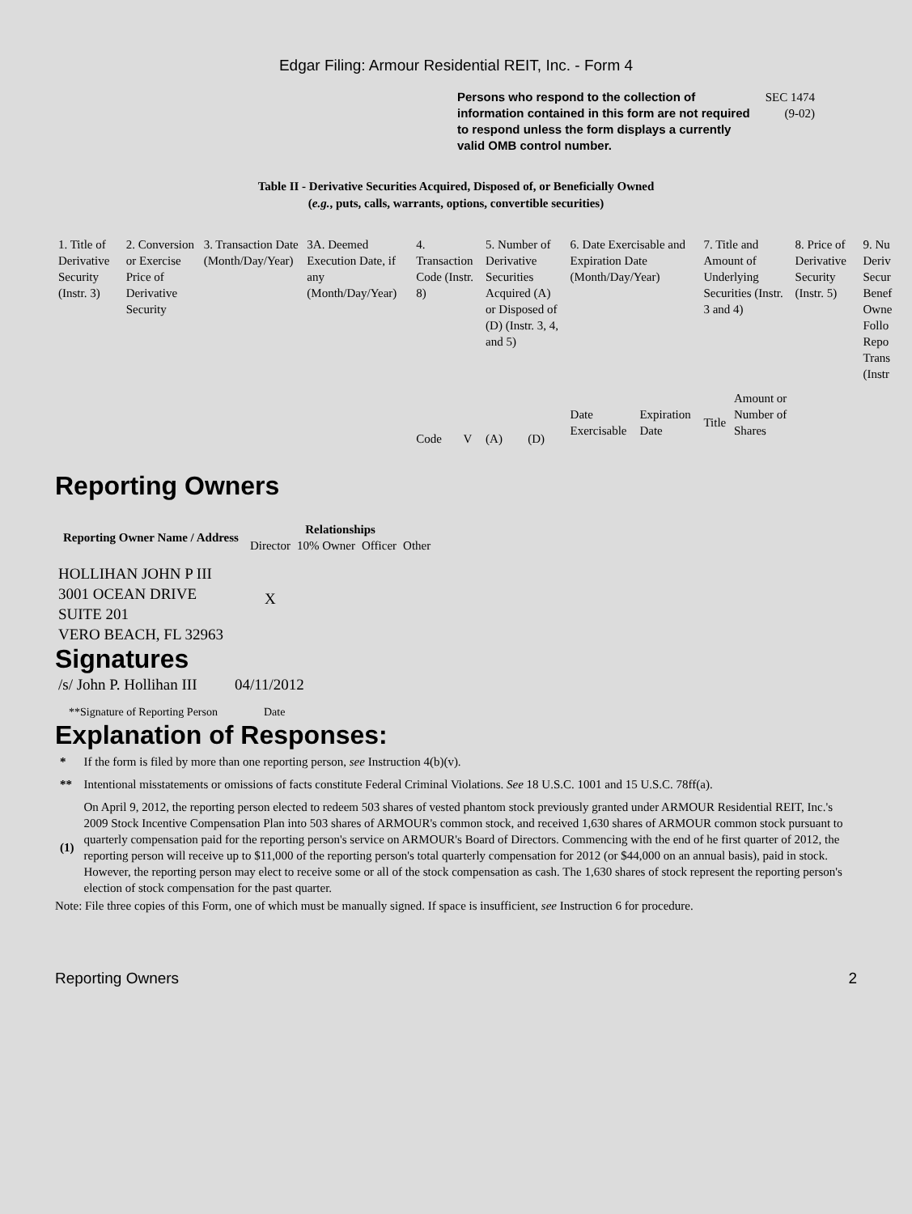Edgar Filing: Armour Residential REIT, Inc. - Form 4
Persons who respond to the collection of information contained in this form are not required to respond unless the form displays a currently valid OMB control number.
SEC 1474
(9-02)
Table II - Derivative Securities Acquired, Disposed of, or Beneficially Owned
(e.g., puts, calls, warrants, options, convertible securities)
| 1. Title of Derivative Security (Instr. 3) | 2. Conversion or Exercise Price of Derivative Security | 3. Transaction Date (Month/Day/Year) | 3A. Deemed Execution Date, if any (Month/Day/Year) | 4. Transaction Code (Instr. 8) | | 5. Number of Derivative Securities Acquired (A) or Disposed of (D) (Instr. 3, 4, and 5) | | 6. Date Exercisable and Expiration Date (Month/Day/Year) | | 7. Title and Amount of Underlying Securities (Instr. 3 and 4) | | 8. Price of Derivative Security (Instr. 5) | 9. Nu Deriv Secur Benef Owne Follo Repo Trans (Instr |
| | | | | Code | V | (A) | (D) | Date Exercisable | Expiration Date | Title | Amount or Number of Shares | | |
Reporting Owners
| Reporting Owner Name / Address | Relationships | | | |
| --- | --- | --- | --- | --- |
| | Director | 10% Owner | Officer | Other |
| HOLLIHAN JOHN P III 3001 OCEAN DRIVE SUITE 201 VERO BEACH, FL 32963 | X | | | |
Signatures
| /s/ John P. Hollihan III | 04/11/2012 |
| **Signature of Reporting Person | Date |
Explanation of Responses:
| * | If the form is filed by more than one reporting person, see Instruction 4(b)(v). |
| ** | Intentional misstatements or omissions of facts constitute Federal Criminal Violations. See 18 U.S.C. 1001 and 15 U.S.C. 78ff(a). |
| (1) | On April 9, 2012, the reporting person elected to redeem 503 shares of vested phantom stock previously granted under ARMOUR Residential REIT, Inc.'s 2009 Stock Incentive Compensation Plan into 503 shares of ARMOUR's common stock, and received 1,630 shares of ARMOUR common stock pursuant to quarterly compensation paid for the reporting person's service on ARMOUR's Board of Directors. Commencing with the end of he first quarter of 2012, the reporting person will receive up to $11,000 of the reporting person's total quarterly compensation for 2012 (or $44,000 on an annual basis), paid in stock. However, the reporting person may elect to receive some or all of the stock compensation as cash. The 1,630 shares of stock represent the reporting person's election of stock compensation for the past quarter. |
Note: File three copies of this Form, one of which must be manually signed. If space is insufficient, see Instruction 6 for procedure.
Reporting Owners 2